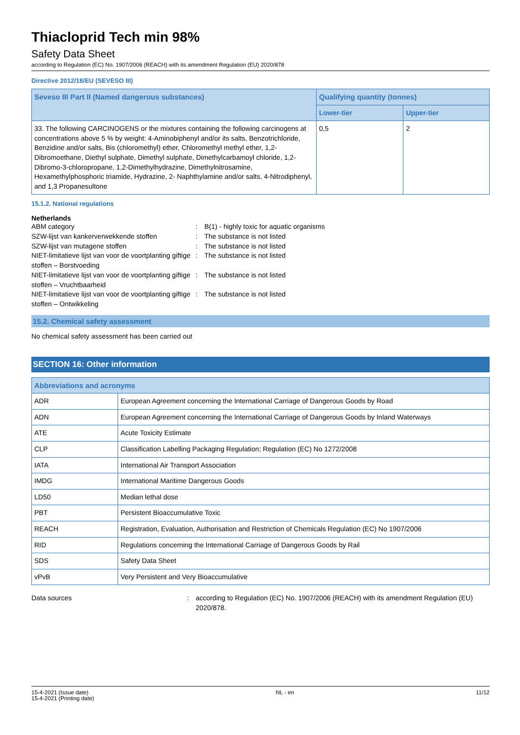Thiacloprid Tech min 98%
Safety Data Sheet
according to Regulation (EC) No. 1907/2006 (REACH) with its amendment Regulation (EU) 2020/878
Directive 2012/18/EU (SEVESO III)
| Seveso III Part II (Named dangerous substances) | Qualifying quantity (tonnes) | |
| --- | --- | --- |
| | Lower-tier | Upper-tier |
| 33. The following CARCINOGENS or the mixtures containing the following carcinogens at concentrations above 5 % by weight: 4-Aminobiphenyl and/or its salts, Benzotrichloride, Benzidine and/or salts, Bis (chloromethyl) ether, Chloromethyl methyl ether, 1,2-Dibromoethane, Diethyl sulphate, Dimethyl sulphate, Dimethylcarbamoyl chloride, 1,2-Dibromo-3-chloropropane, 1,2-Dimethylhydrazine, Dimethylnitrosamine, Hexamethylphosphoric triamide, Hydrazine, 2- Naphthylamine and/or salts, 4-Nitrodiphenyl, and 1,3 Propanesultone | 0,5 | 2 |
15.1.2. National regulations
Netherlands
ABM category : B(1) - highly toxic for aquatic organisms
SZW-lijst van kankerverwekkende stoffen : The substance is not listed
SZW-lijst van mutagene stoffen : The substance is not listed
NIET-limitatieve lijst van voor de voortplanting giftige stoffen – Borstvoeding
: The substance is not listed
NIET-limitatieve lijst van voor de voortplanting giftige stoffen – Vruchtbaarheid
: The substance is not listed
NIET-limitatieve lijst van voor de voortplanting giftige stoffen – Ontwikkeling
: The substance is not listed
15.2. Chemical safety assessment
No chemical safety assessment has been carried out
SECTION 16: Other information
| Abbreviations and acronyms | |
| --- | --- |
| ADR | European Agreement concerning the International Carriage of Dangerous Goods by Road |
| ADN | European Agreement concerning the International Carriage of Dangerous Goods by Inland Waterways |
| ATE | Acute Toxicity Estimate |
| CLP | Classification Labelling Packaging Regulation; Regulation (EC) No 1272/2008 |
| IATA | International Air Transport Association |
| IMDG | International Maritime Dangerous Goods |
| LD50 | Median lethal dose |
| PBT | Persistent Bioaccumulative Toxic |
| REACH | Registration, Evaluation, Authorisation and Restriction of Chemicals Regulation (EC) No 1907/2006 |
| RID | Regulations concerning the International Carriage of Dangerous Goods by Rail |
| SDS | Safety Data Sheet |
| vPvB | Very Persistent and Very Bioaccumulative |
Data sources : according to Regulation (EC) No. 1907/2006 (REACH) with its amendment Regulation (EU) 2020/878.
15-4-2021 (Issue date)
15-4-2021 (Printing date)
NL - en 11/12